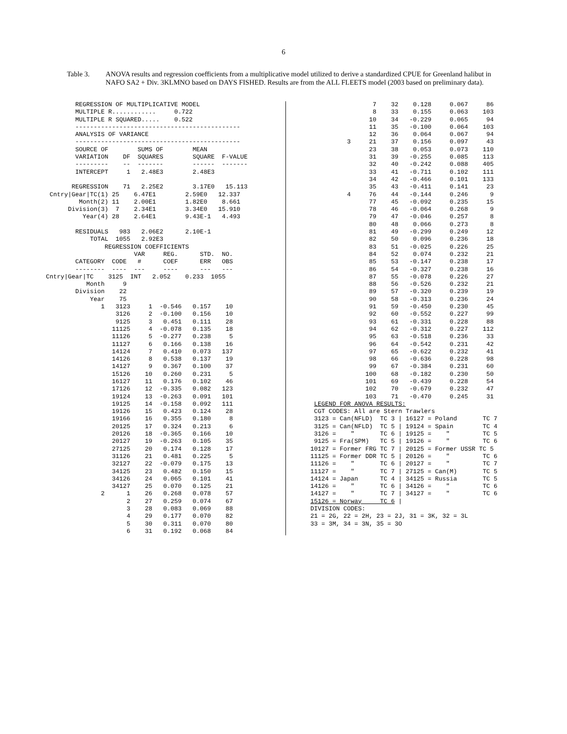6
Table 3. ANOVA results and regression coefficients from a multiplicative model utilized to derive a standardized CPUE for Greenland halibut in NAFO SA2 + Div. 3KLMNO based on DAYS FISHED. Results are from the ALL FLEETS model (2003 based on preliminary data).
        REGRESSION OF MULTIPLICATIVE MODEL
        MULTIPLE R............     0.722
        MULTIPLE R SQUARED.....    0.522
        ---------------------------------------------
        ANALYSIS OF VARIANCE
        ---------------------------------------------
        SOURCE OF        SUMS OF        MEAN
        VARIATION    DF  SQUARES        SQUARE  F-VALUE
        ---------    --  -------        ------  -------
        INTERCEPT     1   2.48E3        2.48E3

       REGRESSION    71   2.25E2        3.17E0   15.113
 Cntry|Gear|TC(1) 25    6.47E1        2.59E0   12.337
         Month(2) 11    2.00E1        1.82E0    8.661
      Division(3)  7    2.34E1        3.34E0   15.910
          Year(4) 28    2.64E1        9.43E-1   4.493

        RESIDUALS   983   2.06E2      2.10E-1
            TOTAL  1055   2.92E3
                REGRESSION COEFFICIENTS
                        VAR     REG.      STD.  NO.
        CATEGORY  CODE   #      COEF      ERR   OBS
        --------  ----  ---     ----      ---   ---
Cntry|Gear|TC    3125  INT   2.052    0.233  1055
           Month     9
        Division    22
            Year    75
               1   3123     1  -0.546   0.157    10
                   3126     2  -0.100   0.156    10
                   9125     3   0.451   0.111    28
                  11125     4  -0.078   0.135    18
                  11126     5  -0.277   0.238     5
                  11127     6   0.166   0.138    16
                  14124     7   0.410   0.073   137
                  14126     8   0.538   0.137    19
                  14127     9   0.367   0.100    37
                  15126    10   0.260   0.231     5
                  16127    11   0.176   0.102    46
                  17126    12  -0.335   0.082   123
                  19124    13  -0.263   0.091   101
                  19125    14  -0.158   0.092   111
                  19126    15   0.423   0.124    28
                  19166    16   0.355   0.180     8
                  20125    17   0.324   0.213     6
                  20126    18  -0.365   0.166    10
                  20127    19  -0.263   0.105    35
                  27125    20   0.174   0.128    17
                  31126    21   0.481   0.225     5
                  32127    22  -0.079   0.175    13
                  34125    23   0.482   0.150    15
                  34126    24   0.065   0.101    41
                  34127    25   0.070   0.125    21
               2      1    26   0.268   0.078    57
                      2    27   0.259   0.074    67
                      3    28   0.083   0.069    88
                      4    29   0.177   0.070    82
                      5    30   0.311   0.070    80
                      6    31   0.192   0.068    84
                 7    32    0.128     0.067     86
                 8    33    0.155     0.063    103
                10    34   -0.229     0.065     94
                11    35   -0.100     0.064    103
                12    36    0.064     0.067     94
          3     21    37    0.156     0.097     43
                23    38    0.053     0.073    110
                31    39   -0.255     0.085    113
                32    40   -0.242     0.088    405
                33    41   -0.711     0.102    111
                34    42   -0.466     0.101    133
                35    43   -0.411     0.141     23
          4     76    44   -0.144     0.246      9
                77    45   -0.092     0.235     15
                78    46   -0.064     0.268      9
                79    47   -0.046     0.257      8
                80    48    0.066     0.273      8
                81    49   -0.299     0.249     12
                82    50    0.096     0.236     18
                83    51   -0.025     0.226     25
                84    52    0.074     0.232     21
                85    53   -0.147     0.238     17
                86    54   -0.327     0.238     16
                87    55   -0.078     0.226     27
                88    56   -0.526     0.232     21
                89    57   -0.320     0.239     19
                90    58   -0.313     0.236     24
                91    59   -0.450     0.230     45
                92    60   -0.552     0.227     99
                93    61   -0.331     0.228     88
                94    62   -0.312     0.227    112
                95    63   -0.518     0.236     33
                96    64   -0.542     0.231     42
                97    65   -0.622     0.232     41
                98    66   -0.636     0.228     98
                99    67   -0.384     0.231     60
               100    68   -0.182     0.230     50
               101    69   -0.439     0.228     54
               102    70   -0.679     0.232     47
               103    71   -0.470     0.245     31
 LEGEND FOR ANOVA RESULTS:
 CGT CODES: All are Stern Trawlers
 3123 = Can(NFLD)  TC 3 | 16127 = Poland       TC 7
 3125 = Can(NFLD)  TC 5 | 19124 = Spain        TC 4
 3126 =    "       TC 6 | 19125 =    "         TC 5
 9125 = Fra(SPM)   TC 5 | 19126 =    "         TC 6
10127 = Former FRG TC 7 | 20125 = Former USSR TC 5
11125 = Former DDR TC 5 | 20126 =    "         TC 6
11126 =    "       TC 6 | 20127 =    "         TC 7
11127 =    "       TC 7 | 27125 = Can(M)       TC 5
14124 = Japan      TC 4 | 34125 = Russia       TC 5
14126 =    "       TC 6 | 34126 =    "         TC 6
14127 =    "       TC 7 | 34127 =    "         TC 6
15126 = Norway     TC 6 |
DIVISION CODES:
21 = 2G, 22 = 2H, 23 = 2J, 31 = 3K, 32 = 3L
33 = 3M, 34 = 3N, 35 = 3O